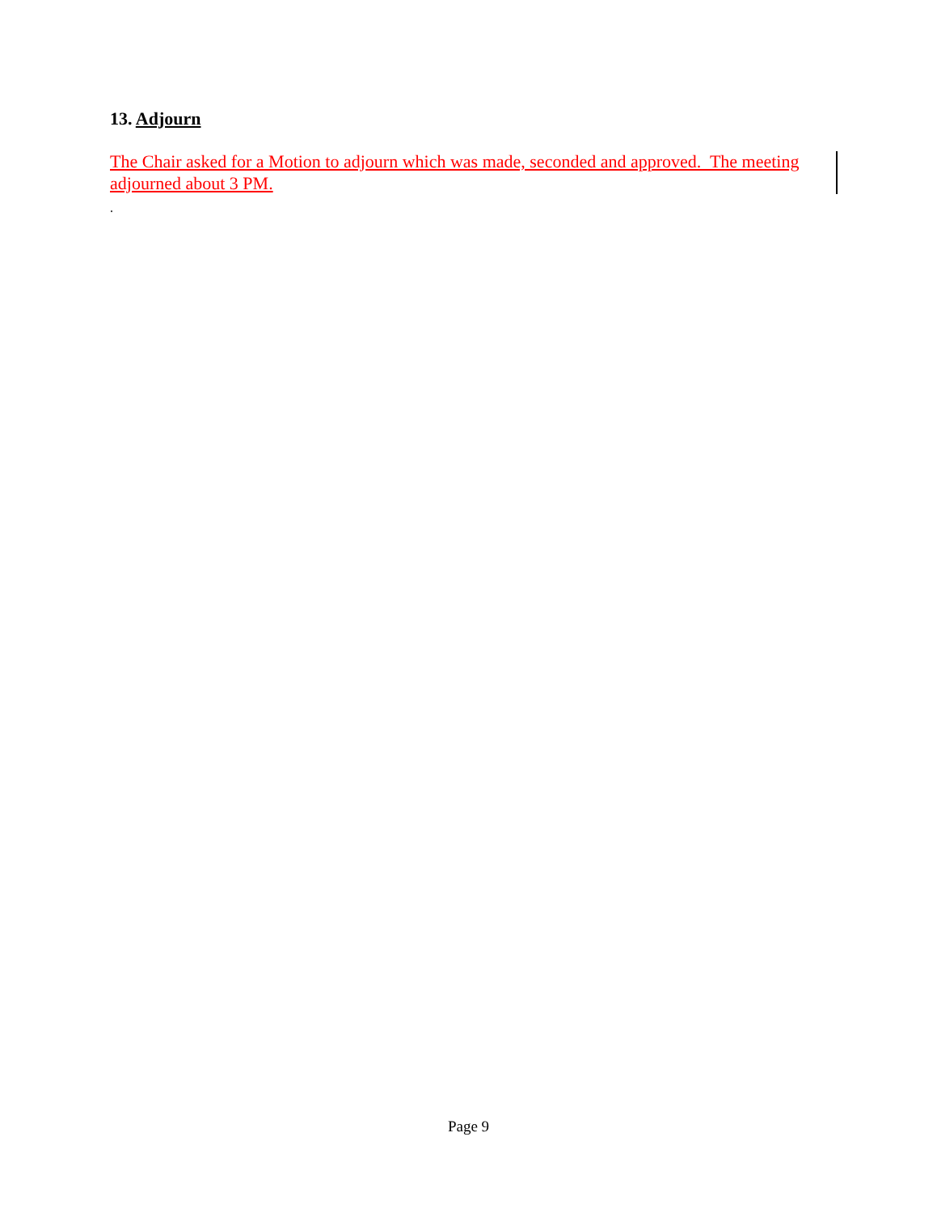13. Adjourn
The Chair asked for a Motion to adjourn which was made, seconded and approved. The meeting adjourned about 3 PM.
.
Page 9